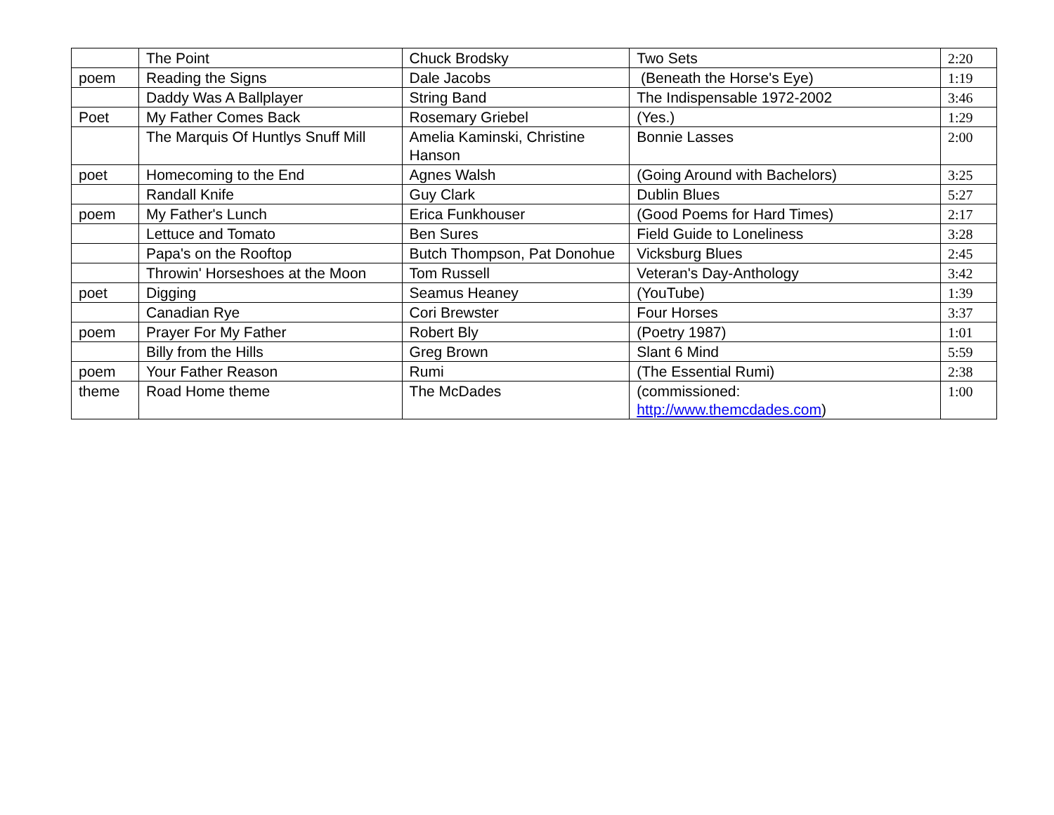| | The Point | Chuck Brodsky | Two Sets | 2:20 |
| poem | Reading the Signs | Dale Jacobs | (Beneath the Horse's Eye) | 1:19 |
| | Daddy Was A Ballplayer | String Band | The Indispensable 1972-2002 | 3:46 |
| Poet | My Father Comes Back | Rosemary Griebel | (Yes.) | 1:29 |
| | The Marquis Of Huntlys Snuff Mill | Amelia Kaminski, Christine Hanson | Bonnie Lasses | 2:00 |
| poet | Homecoming to the End | Agnes Walsh | (Going Around with Bachelors) | 3:25 |
| | Randall Knife | Guy Clark | Dublin Blues | 5:27 |
| poem | My Father's Lunch | Erica Funkhouser | (Good Poems for Hard Times) | 2:17 |
| | Lettuce and Tomato | Ben Sures | Field Guide to Loneliness | 3:28 |
| | Papa's on the Rooftop | Butch Thompson, Pat Donohue | Vicksburg Blues | 2:45 |
| | Throwin' Horseshoes at the Moon | Tom Russell | Veteran's Day-Anthology | 3:42 |
| poet | Digging | Seamus Heaney | (YouTube) | 1:39 |
| | Canadian Rye | Cori Brewster | Four Horses | 3:37 |
| poem | Prayer For My Father | Robert Bly | (Poetry 1987) | 1:01 |
| | Billy from the Hills | Greg Brown | Slant 6 Mind | 5:59 |
| poem | Your Father Reason | Rumi | (The Essential Rumi) | 2:38 |
| theme | Road Home theme | The McDades | (commissioned: http://www.themcdades.com ) | 1:00 |